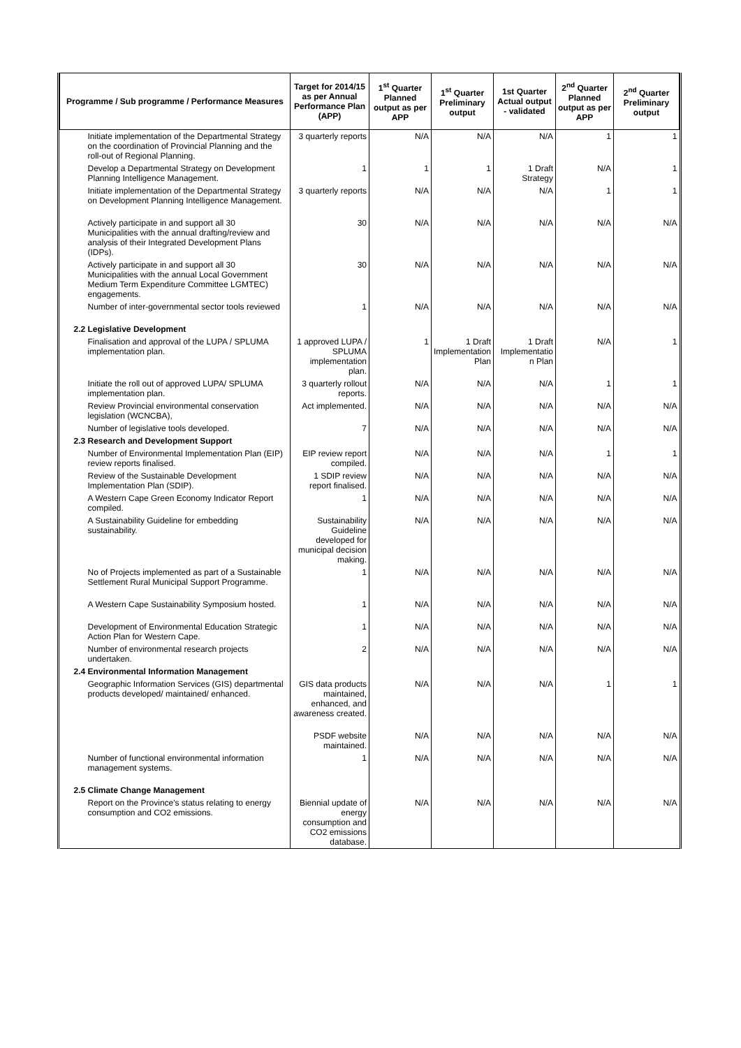| Programme / Sub programme / Performance Measures | Target for 2014/15 as per Annual Performance Plan (APP) | 1<sup>st</sup> Quarter Planned output as per APP | 1<sup>st</sup> Quarter Preliminary output | 1st Quarter Actual output - validated | 2<sup>nd</sup> Quarter Planned output as per APP | 2<sup>nd</sup> Quarter Preliminary output |
| --- | --- | --- | --- | --- | --- | --- |
| Initiate implementation of the Departmental Strategy on the coordination of Provincial Planning and the roll-out of Regional Planning. | 3 quarterly reports | N/A | N/A | N/A | 1 | 1 |
| Develop a Departmental Strategy on Development Planning Intelligence Management. | 1 | 1 | 1 | 1 Draft Strategy | N/A | 1 |
| Initiate implementation of the Departmental Strategy on Development Planning Intelligence Management. | 3 quarterly reports | N/A | N/A | N/A | 1 | 1 |
| Actively participate in and support all 30 Municipalities with the annual drafting/review and analysis of their Integrated Development Plans (IDPs). | 30 | N/A | N/A | N/A | N/A | N/A |
| Actively participate in and support all 30 Municipalities with the annual Local Government Medium Term Expenditure Committee LGMTEC) engagements. | 30 | N/A | N/A | N/A | N/A | N/A |
| Number of inter-governmental sector tools reviewed | 1 | N/A | N/A | N/A | N/A | N/A |
| 2.2 Legislative Development | | | | | | |
| Finalisation and approval of the LUPA / SPLUMA implementation plan. | 1 approved LUPA / SPLUMA implementation plan. | 1 | 1 Draft Implementation Plan | 1 Draft Implementatio n Plan | N/A | 1 |
| Initiate the roll out of approved LUPA/ SPLUMA implementation plan. | 3 quarterly rollout reports. | N/A | N/A | N/A | 1 | 1 |
| Review Provincial environmental conservation legislation (WCNCBA), | Act implemented. | N/A | N/A | N/A | N/A | N/A |
| Number of legislative tools developed. | 7 | N/A | N/A | N/A | N/A | N/A |
| 2.3 Research and Development Support | | | | | | |
| Number of Environmental Implementation Plan (EIP) review reports finalised. | EIP review report compiled. | N/A | N/A | N/A | 1 | 1 |
| Review of the Sustainable Development Implementation Plan (SDIP). | 1 SDIP review report finalised. | N/A | N/A | N/A | N/A | N/A |
| A Western Cape Green Economy Indicator Report compiled. | 1 | N/A | N/A | N/A | N/A | N/A |
| A Sustainability Guideline for embedding sustainability. | Sustainability Guideline developed for municipal decision making. | N/A | N/A | N/A | N/A | N/A |
| No of Projects implemented as part of a Sustainable Settlement Rural Municipal Support Programme. | 1 | N/A | N/A | N/A | N/A | N/A |
| A Western Cape Sustainability Symposium hosted. | 1 | N/A | N/A | N/A | N/A | N/A |
| Development of Environmental Education Strategic Action Plan for Western Cape. | 1 | N/A | N/A | N/A | N/A | N/A |
| Number of environmental research projects undertaken. | 2 | N/A | N/A | N/A | N/A | N/A |
| 2.4 Environmental Information Management | | | | | | |
| Geographic Information Services (GIS) departmental products developed/ maintained/ enhanced. | GIS data products maintained, enhanced, and awareness created. | N/A | N/A | N/A | 1 | 1 |
| | PSDF website maintained. | N/A | N/A | N/A | N/A | N/A |
| Number of functional environmental information management systems. | 1 | N/A | N/A | N/A | N/A | N/A |
| 2.5 Climate Change Management | | | | | | |
| Report on the Province's status relating to energy consumption and CO2 emissions. | Biennial update of energy consumption and CO2 emissions database. | N/A | N/A | N/A | N/A | N/A |